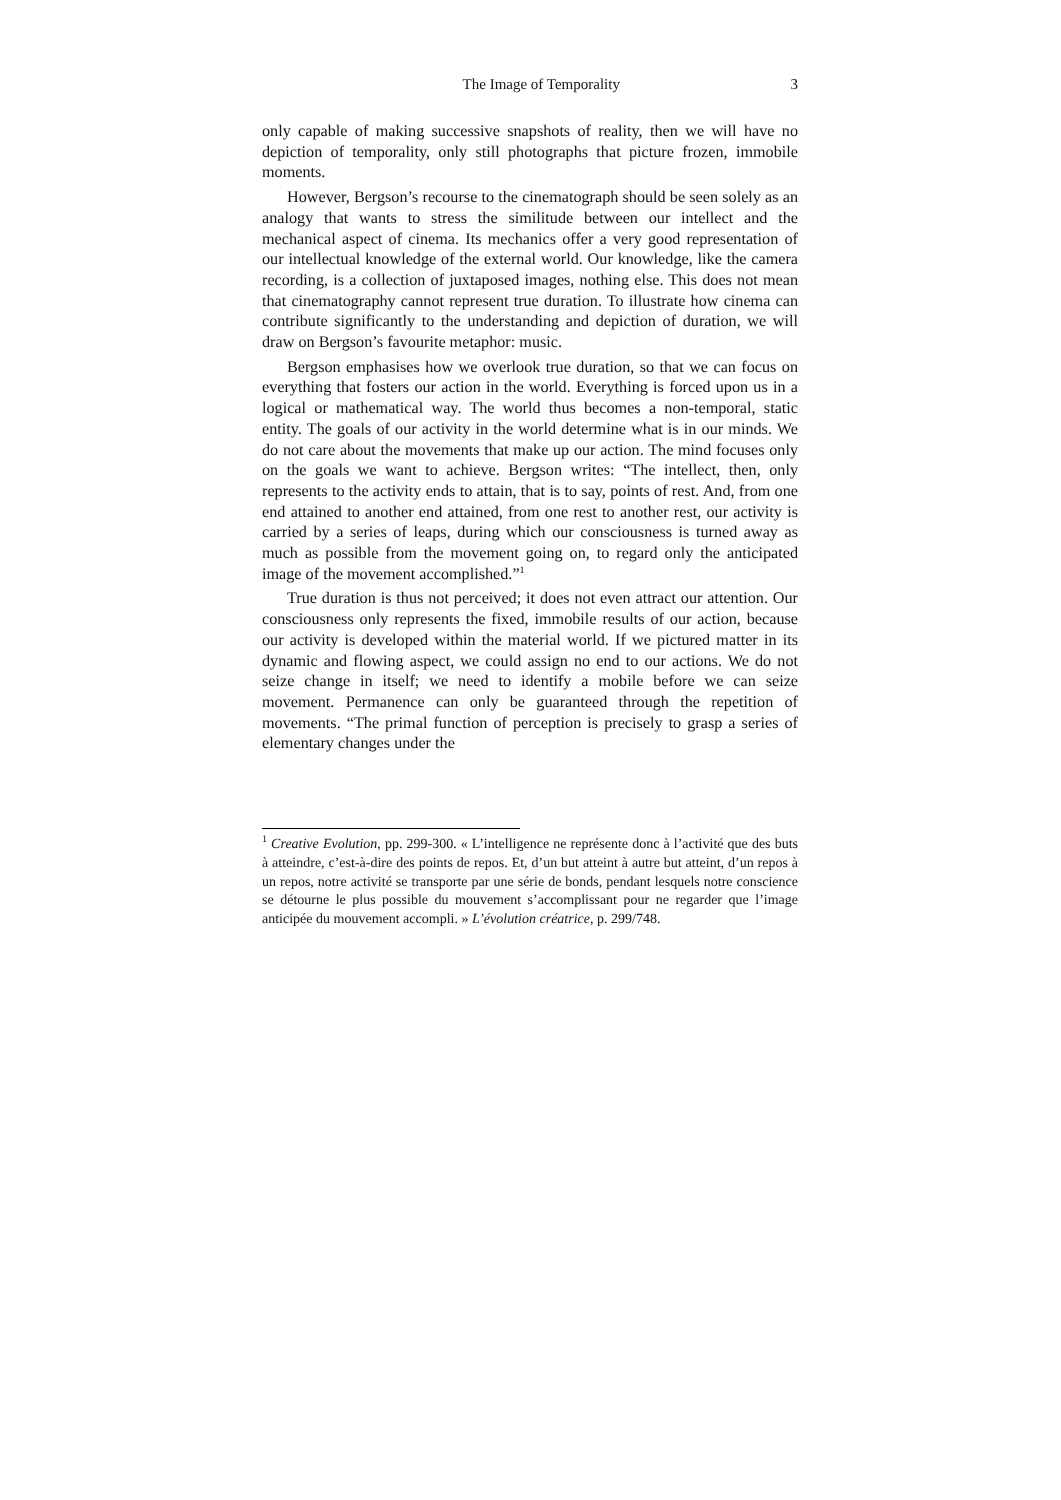The Image of Temporality 3
only capable of making successive snapshots of reality, then we will have no depiction of temporality, only still photographs that picture frozen, immobile moments.
However, Bergson’s recourse to the cinematograph should be seen solely as an analogy that wants to stress the similitude between our intellect and the mechanical aspect of cinema. Its mechanics offer a very good representation of our intellectual knowledge of the external world. Our knowledge, like the camera recording, is a collection of juxtaposed images, nothing else. This does not mean that cinematography cannot represent true duration. To illustrate how cinema can contribute significantly to the understanding and depiction of duration, we will draw on Bergson’s favourite metaphor: music.
Bergson emphasises how we overlook true duration, so that we can focus on everything that fosters our action in the world. Everything is forced upon us in a logical or mathematical way. The world thus becomes a non-temporal, static entity. The goals of our activity in the world determine what is in our minds. We do not care about the movements that make up our action. The mind focuses only on the goals we want to achieve. Bergson writes: “The intellect, then, only represents to the activity ends to attain, that is to say, points of rest. And, from one end attained to another end attained, from one rest to another rest, our activity is carried by a series of leaps, during which our consciousness is turned away as much as possible from the movement going on, to regard only the anticipated image of the movement accomplished.”<sup>1</sup>
True duration is thus not perceived; it does not even attract our attention. Our consciousness only represents the fixed, immobile results of our action, because our activity is developed within the material world. If we pictured matter in its dynamic and flowing aspect, we could assign no end to our actions. We do not seize change in itself; we need to identify a mobile before we can seize movement. Permanence can only be guaranteed through the repetition of movements. “The primal function of perception is precisely to grasp a series of elementary changes under the
<sup>1</sup> Creative Evolution, pp. 299-300. « L’intelligence ne représente donc à l’activité que des buts à atteindre, c’est-à-dire des points de repos. Et, d’un but atteint à autre but atteint, d’un repos à un repos, notre activité se transporte par une série de bonds, pendant lesquels notre conscience se détourne le plus possible du mouvement s’accomplissant pour ne regarder que l’image anticipée du mouvement accompli. » L’évolution créatrice, p. 299/748.